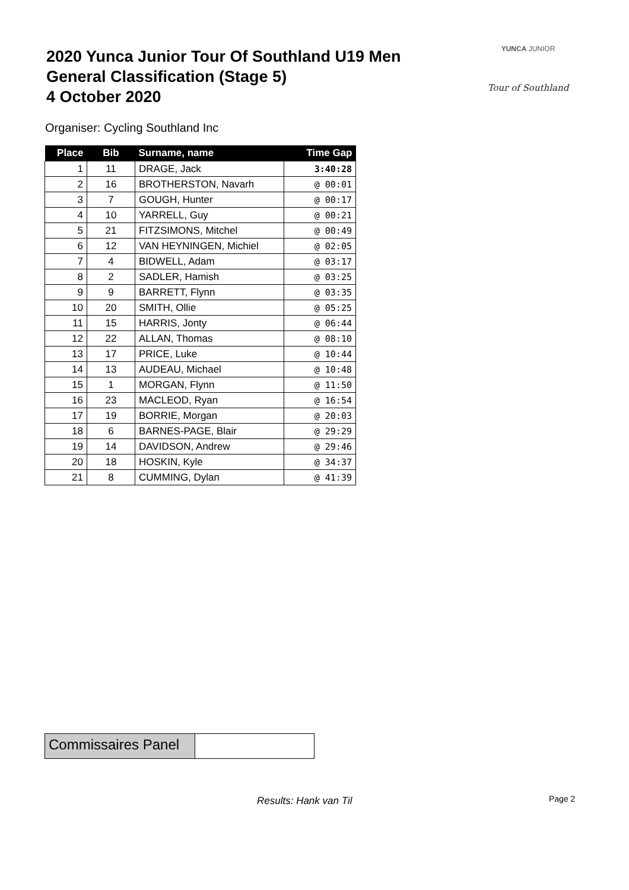2020 Yunca Junior Tour Of Southland U19 Men
General Classification (Stage 5)
4 October 2020
YUNCA JUNIOR
Tour of Southland
Organiser: Cycling Southland Inc
| Place | Bib | Surname, name | Time Gap |
| --- | --- | --- | --- |
| 1 | 11 | DRAGE, Jack | 3:40:28 |
| 2 | 16 | BROTHERSTON, Navarh | @ 00:01 |
| 3 | 7 | GOUGH, Hunter | @ 00:17 |
| 4 | 10 | YARRELL, Guy | @ 00:21 |
| 5 | 21 | FITZSIMONS, Mitchel | @ 00:49 |
| 6 | 12 | VAN HEYNINGEN, Michiel | @ 02:05 |
| 7 | 4 | BIDWELL, Adam | @ 03:17 |
| 8 | 2 | SADLER, Hamish | @ 03:25 |
| 9 | 9 | BARRETT, Flynn | @ 03:35 |
| 10 | 20 | SMITH, Ollie | @ 05:25 |
| 11 | 15 | HARRIS, Jonty | @ 06:44 |
| 12 | 22 | ALLAN, Thomas | @ 08:10 |
| 13 | 17 | PRICE, Luke | @ 10:44 |
| 14 | 13 | AUDEAU, Michael | @ 10:48 |
| 15 | 1 | MORGAN, Flynn | @ 11:50 |
| 16 | 23 | MACLEOD, Ryan | @ 16:54 |
| 17 | 19 | BORRIE, Morgan | @ 20:03 |
| 18 | 6 | BARNES-PAGE, Blair | @ 29:29 |
| 19 | 14 | DAVIDSON, Andrew | @ 29:46 |
| 20 | 18 | HOSKIN, Kyle | @ 34:37 |
| 21 | 8 | CUMMING, Dylan | @ 41:39 |
Commissaires Panel
Results: Hank van Til Page 2